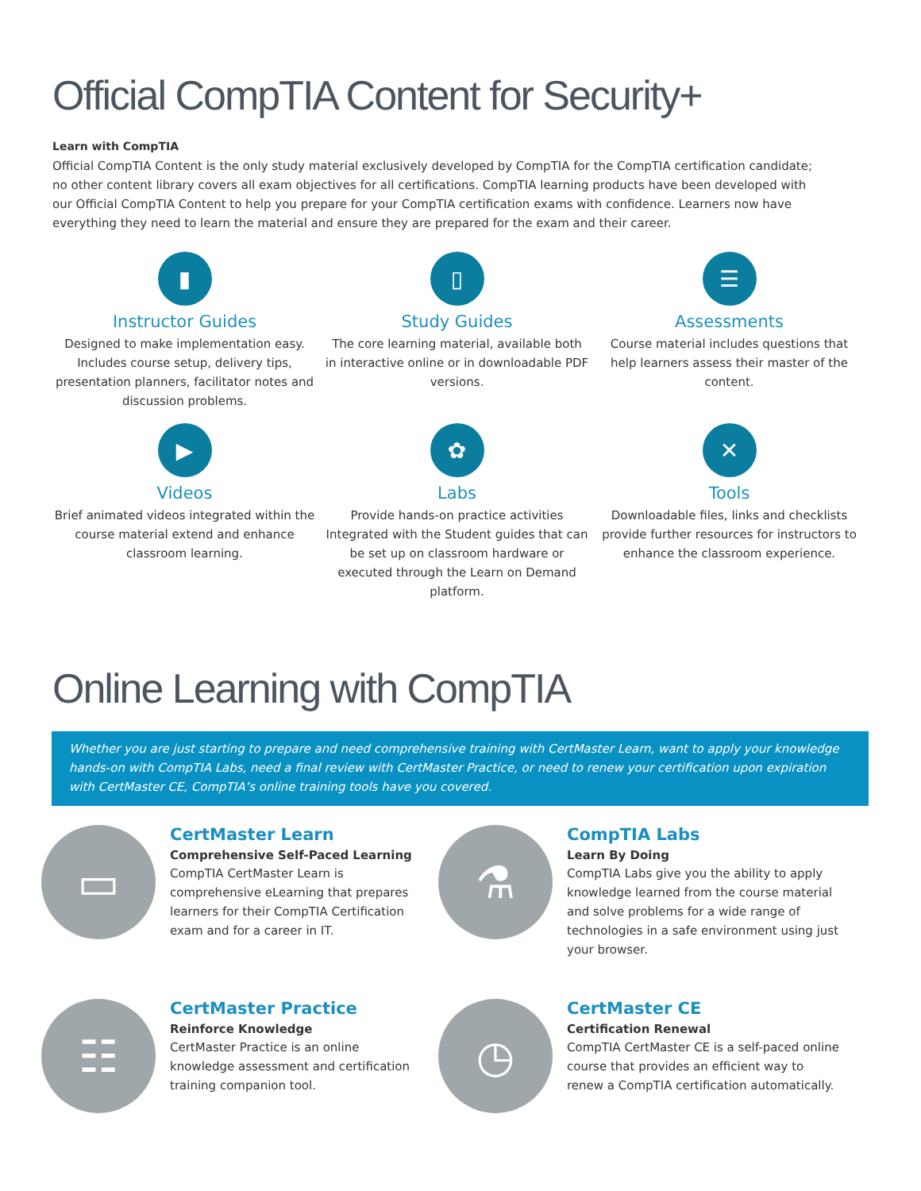Official CompTIA Content for Security+
Learn with CompTIA
Official CompTIA Content is the only study material exclusively developed by CompTIA for the CompTIA certification candidate; no other content library covers all exam objectives for all certifications. CompTIA learning products have been developed with our Official CompTIA Content to help you prepare for your CompTIA certification exams with confidence. Learners now have everything they need to learn the material and ensure they are prepared for the exam and their career.
▮
Instructor Guides
Designed to make implementation easy. Includes course setup, delivery tips, presentation planners, facilitator notes and discussion problems.
▯
Study Guides
The core learning material, available both in interactive online or in downloadable PDF versions.
☰
Assessments
Course material includes questions that help learners assess their master of the content.
▶
Videos
Brief animated videos integrated within the course material extend and enhance classroom learning.
✿
Labs
Provide hands-on practice activities Integrated with the Student guides that can be set up on classroom hardware or executed through the Learn on Demand platform.
✕
Tools
Downloadable files, links and checklists provide further resources for instructors to enhance the classroom experience.
Online Learning with CompTIA
Whether you are just starting to prepare and need comprehensive training with CertMaster Learn, want to apply your knowledge hands-on with CompTIA Labs, need a final review with CertMaster Practice, or need to renew your certification upon expiration with CertMaster CE, CompTIA’s online training tools have you covered.
▭
CertMaster Learn
Comprehensive Self-Paced Learning
CompTIA CertMaster Learn is comprehensive eLearning that prepares learners for their CompTIA Certification exam and for a career in IT.
⚗
CompTIA Labs
Learn By Doing
CompTIA Labs give you the ability to apply knowledge learned from the course material and solve problems for a wide range of technologies in a safe environment using just your browser.
☷
CertMaster Practice
Reinforce Knowledge
CertMaster Practice is an online knowledge assessment and certification training companion tool.
◷
CertMaster CE
Certification Renewal
CompTIA CertMaster CE is a self-paced online course that provides an efficient way to renew a CompTIA certification automatically.